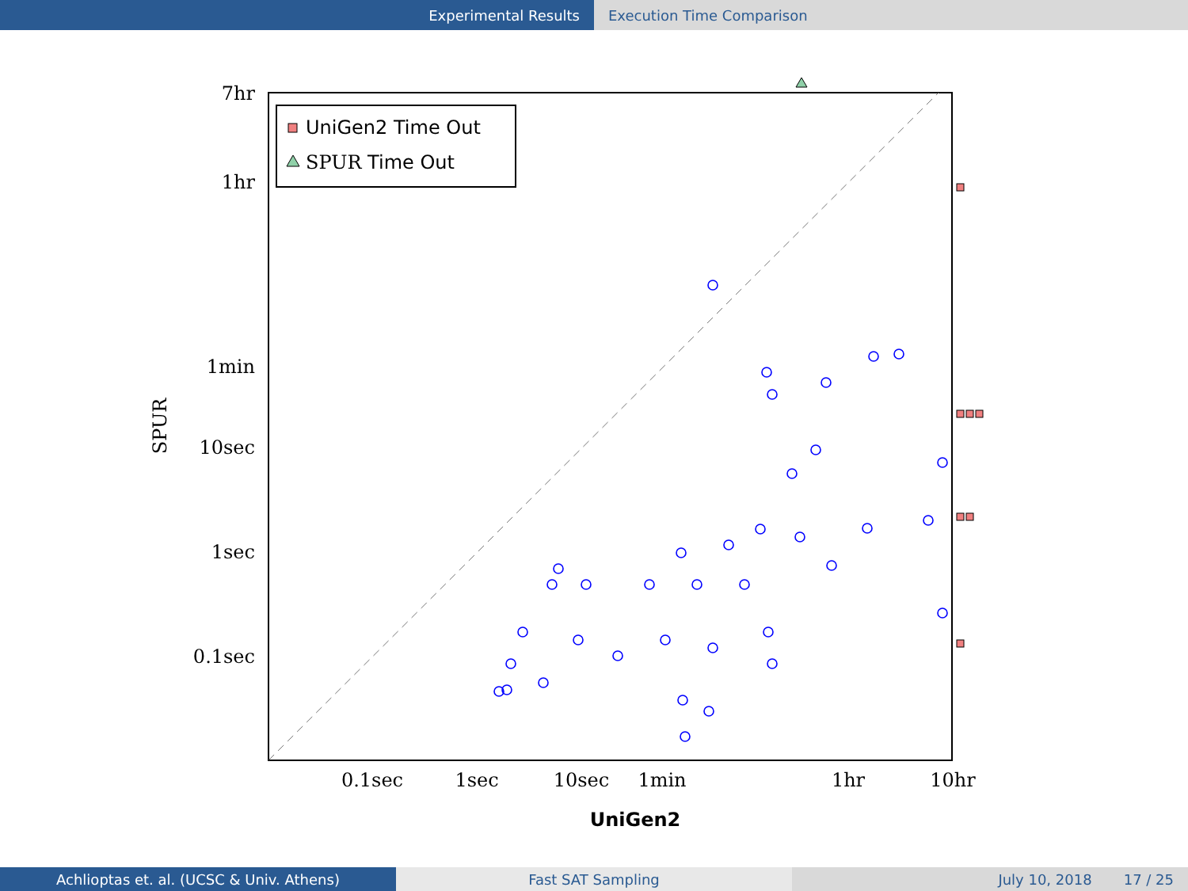Experimental Results Execution Time Comparison
UniGen2 Time Out
SPUR Time Out
7hr
1hr
1min
10sec
1sec
0.1sec
0.1sec
1sec
10sec
1min
1hr
10hr
SPUR
UniGen2
Achlioptas et. al. (UCSC & Univ. Athens) Fast SAT Sampling July 10, 2018 17 / 25